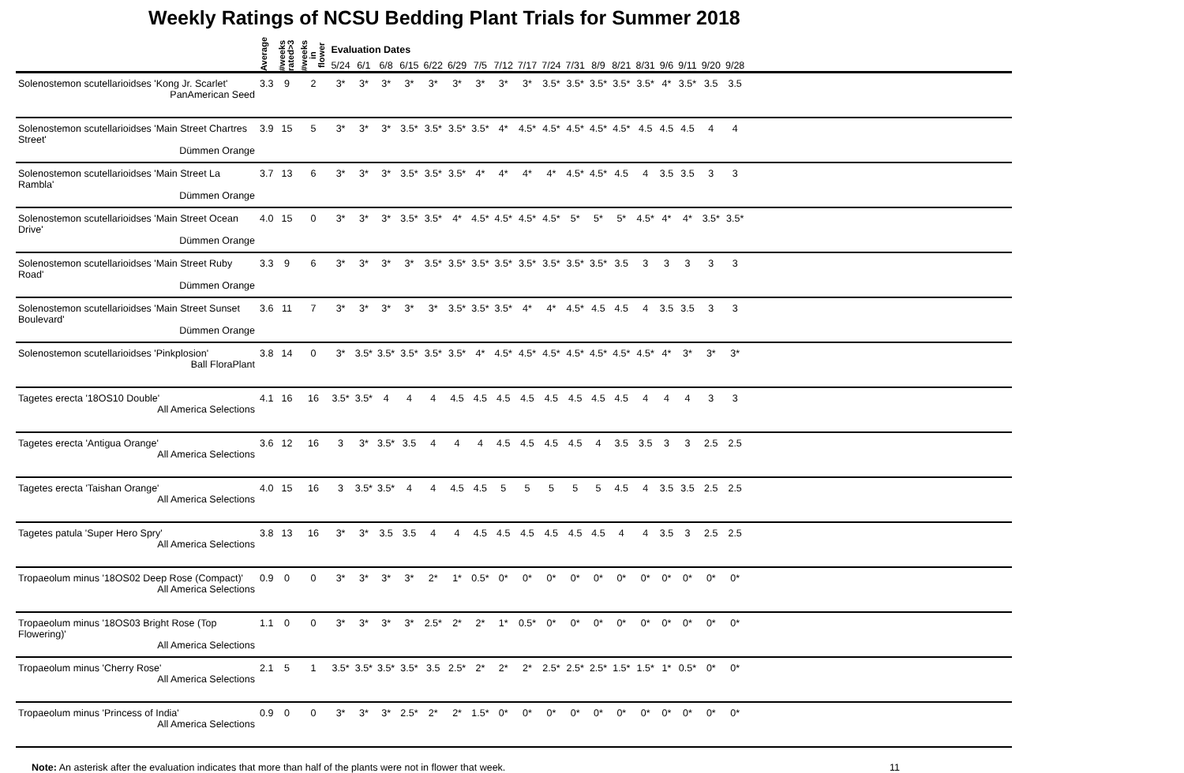Weekly Ratings of NCSU Bedding Plant Trials for Summer 2018
| | Average | #weeks rated>3 | #weeks in flower | Evaluation Dates | | | | | | | | | | | | | | | | | | |
| --- | --- | --- | --- | --- | --- | --- | --- | --- | --- | --- | --- | --- | --- | --- | --- | --- | --- | --- | --- | --- | --- | --- |
| | | | | 5/24 | 6/1 | 6/8 | 6/15 | 6/22 | 6/29 | 7/5 | 7/12 | 7/17 | 7/24 | 7/31 | 8/9 | 8/21 | 8/31 | 9/6 | 9/11 | 9/20 | 9/28 | |
| Solenostemon scutellarioidses 'Kong Jr. Scarlet' PanAmerican Seed | 3.3 | 9 | 2 | 3* | 3* | 3* | 3* | 3* | 3* | 3* | 3* | 3* | 3.5* | 3.5* | 3.5* | 3.5* | 3.5* | 4* | 3.5* | 3.5 | 3.5 | |
| Solenostemon scutellarioidses 'Main Street Chartres Street' Dümmen Orange | 3.9 | 15 | 5 | 3* | 3* | 3* | 3.5* | 3.5* | 3.5* | 3.5* | 4* | 4.5* | 4.5* | 4.5* | 4.5* | 4.5* | 4.5 | 4.5 | 4.5 | 4 | 4 | |
| Solenostemon scutellarioidses 'Main Street La Rambla' Dümmen Orange | 3.7 | 13 | 6 | 3* | 3* | 3* | 3.5* | 3.5* | 3.5* | 4* | 4* | 4* | 4* | 4.5* | 4.5* | 4.5 | 4 | 3.5 | 3.5 | 3 | 3 | |
| Solenostemon scutellarioidses 'Main Street Ocean Drive' Dümmen Orange | 4.0 | 15 | 0 | 3* | 3* | 3* | 3.5* | 3.5* | 4* | 4.5* | 4.5* | 4.5* | 4.5* | 5* | 5* | 5* | 4.5* | 4* | 4* | 3.5* | 3.5* | |
| Solenostemon scutellarioidses 'Main Street Ruby Road' Dümmen Orange | 3.3 | 9 | 6 | 3* | 3* | 3* | 3* | 3.5* | 3.5* | 3.5* | 3.5* | 3.5* | 3.5* | 3.5* | 3.5* | 3.5 | 3 | 3 | 3 | 3 | 3 | |
| Solenostemon scutellarioidses 'Main Street Sunset Boulevard' Dümmen Orange | 3.6 | 11 | 7 | 3* | 3* | 3* | 3* | 3* | 3.5* | 3.5* | 3.5* | 4* | 4* | 4.5* | 4.5 | 4.5 | 4 | 3.5 | 3.5 | 3 | 3 | |
| Solenostemon scutellarioidses 'Pinkplosion' Ball FloraPlant | 3.8 | 14 | 0 | 3* | 3.5* | 3.5* | 3.5* | 3.5* | 3.5* | 4* | 4.5* | 4.5* | 4.5* | 4.5* | 4.5* | 4.5* | 4.5* | 4* | 3* | 3* | 3* | |
| Tagetes erecta '18OS10 Double' All America Selections | 4.1 | 16 | 16 | 3.5* | 3.5* | 4 | 4 | 4 | 4.5 | 4.5 | 4.5 | 4.5 | 4.5 | 4.5 | 4.5 | 4.5 | 4 | 4 | 4 | 3 | 3 | |
| Tagetes erecta 'Antigua Orange' All America Selections | 3.6 | 12 | 16 | 3 | 3* | 3.5* | 3.5 | 4 | 4 | 4 | 4.5 | 4.5 | 4.5 | 4.5 | 4 | 3.5 | 3.5 | 3 | 3 | 2.5 | 2.5 | |
| Tagetes erecta 'Taishan Orange' All America Selections | 4.0 | 15 | 16 | 3 | 3.5* | 3.5* | 4 | 4 | 4.5 | 4.5 | 5 | 5 | 5 | 5 | 5 | 4.5 | 4 | 3.5 | 3.5 | 2.5 | 2.5 | |
| Tagetes patula 'Super Hero Spry' All America Selections | 3.8 | 13 | 16 | 3* | 3* | 3.5 | 3.5 | 4 | 4 | 4.5 | 4.5 | 4.5 | 4.5 | 4.5 | 4.5 | 4 | 4 | 3.5 | 3 | 2.5 | 2.5 | |
| Tropaeolum minus '18OS02 Deep Rose (Compact)' All America Selections | 0.9 | 0 | 0 | 3* | 3* | 3* | 3* | 2* | 1* | 0.5* | 0* | 0* | 0* | 0* | 0* | 0* | 0* | 0* | 0* | 0* | 0* | |
| Tropaeolum minus '18OS03 Bright Rose (Top Flowering)' All America Selections | 1.1 | 0 | 0 | 3* | 3* | 3* | 3* | 2.5* | 2* | 2* | 1* | 0.5* | 0* | 0* | 0* | 0* | 0* | 0* | 0* | 0* | 0* | |
| Tropaeolum minus 'Cherry Rose' All America Selections | 2.1 | 5 | 1 | 3.5* | 3.5* | 3.5* | 3.5* | 3.5 | 2.5* | 2* | 2* | 2* | 2.5* | 2.5* | 2.5* | 1.5* | 1.5* | 1* | 0.5* | 0* | 0* | |
| Tropaeolum minus 'Princess of India' All America Selections | 0.9 | 0 | 0 | 3* | 3* | 3* | 2.5* | 2* | 2* | 1.5* | 0* | 0* | 0* | 0* | 0* | 0* | 0* | 0* | 0* | 0* | 0* | |
Note: An asterisk after the evaluation indicates that more than half of the plants were not in flower that week. 11